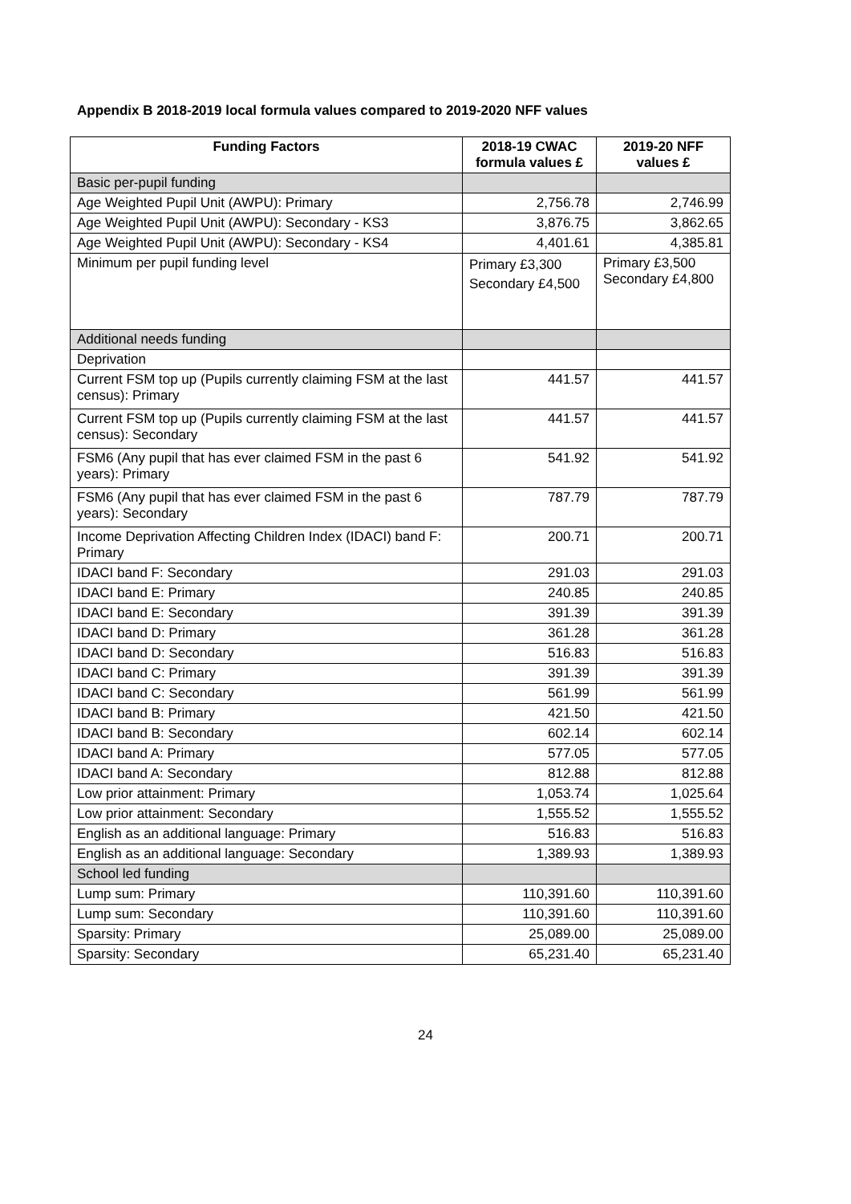Appendix B 2018-2019 local formula values compared to 2019-2020 NFF values
| Funding Factors | 2018-19 CWAC formula values £ | 2019-20 NFF values £ |
| --- | --- | --- |
| Basic per-pupil funding | | |
| Age Weighted Pupil Unit (AWPU): Primary | 2,756.78 | 2,746.99 |
| Age Weighted Pupil Unit (AWPU): Secondary - KS3 | 3,876.75 | 3,862.65 |
| Age Weighted Pupil Unit (AWPU): Secondary - KS4 | 4,401.61 | 4,385.81 |
| Minimum per pupil funding level | Primary £3,300 Secondary £4,500 | Primary £3,500 Secondary £4,800 |
| Additional needs funding | | |
| Deprivation | | |
| Current FSM top up (Pupils currently claiming FSM at the last census): Primary | 441.57 | 441.57 |
| Current FSM top up (Pupils currently claiming FSM at the last census): Secondary | 441.57 | 441.57 |
| FSM6 (Any pupil that has ever claimed FSM in the past 6 years): Primary | 541.92 | 541.92 |
| FSM6 (Any pupil that has ever claimed FSM in the past 6 years): Secondary | 787.79 | 787.79 |
| Income Deprivation Affecting Children Index (IDACI) band F: Primary | 200.71 | 200.71 |
| IDACI band F: Secondary | 291.03 | 291.03 |
| IDACI band E: Primary | 240.85 | 240.85 |
| IDACI band E: Secondary | 391.39 | 391.39 |
| IDACI band D: Primary | 361.28 | 361.28 |
| IDACI band D: Secondary | 516.83 | 516.83 |
| IDACI band C: Primary | 391.39 | 391.39 |
| IDACI band C: Secondary | 561.99 | 561.99 |
| IDACI band B: Primary | 421.50 | 421.50 |
| IDACI band B: Secondary | 602.14 | 602.14 |
| IDACI band A: Primary | 577.05 | 577.05 |
| IDACI band A: Secondary | 812.88 | 812.88 |
| Low prior attainment: Primary | 1,053.74 | 1,025.64 |
| Low prior attainment: Secondary | 1,555.52 | 1,555.52 |
| English as an additional language: Primary | 516.83 | 516.83 |
| English as an additional language: Secondary | 1,389.93 | 1,389.93 |
| School led funding | | |
| Lump sum: Primary | 110,391.60 | 110,391.60 |
| Lump sum: Secondary | 110,391.60 | 110,391.60 |
| Sparsity: Primary | 25,089.00 | 25,089.00 |
| Sparsity: Secondary | 65,231.40 | 65,231.40 |
24